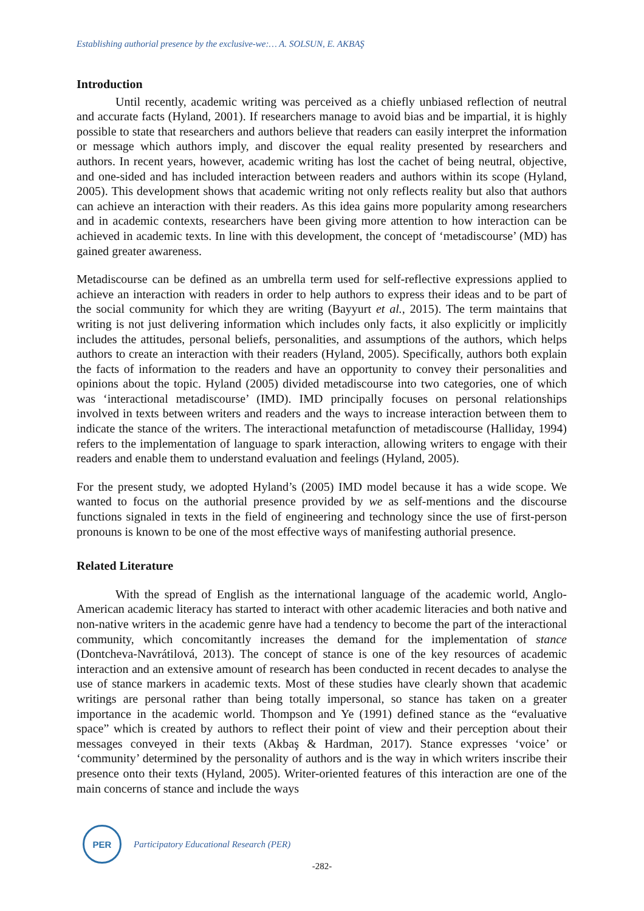Establishing authorial presence by the exclusive-we:… A. SOLSUN, E. AKBAŞ
Introduction
Until recently, academic writing was perceived as a chiefly unbiased reflection of neutral and accurate facts (Hyland, 2001). If researchers manage to avoid bias and be impartial, it is highly possible to state that researchers and authors believe that readers can easily interpret the information or message which authors imply, and discover the equal reality presented by researchers and authors. In recent years, however, academic writing has lost the cachet of being neutral, objective, and one-sided and has included interaction between readers and authors within its scope (Hyland, 2005). This development shows that academic writing not only reflects reality but also that authors can achieve an interaction with their readers. As this idea gains more popularity among researchers and in academic contexts, researchers have been giving more attention to how interaction can be achieved in academic texts. In line with this development, the concept of ‘metadiscourse’ (MD) has gained greater awareness.
Metadiscourse can be defined as an umbrella term used for self-reflective expressions applied to achieve an interaction with readers in order to help authors to express their ideas and to be part of the social community for which they are writing (Bayyurt et al., 2015). The term maintains that writing is not just delivering information which includes only facts, it also explicitly or implicitly includes the attitudes, personal beliefs, personalities, and assumptions of the authors, which helps authors to create an interaction with their readers (Hyland, 2005). Specifically, authors both explain the facts of information to the readers and have an opportunity to convey their personalities and opinions about the topic. Hyland (2005) divided metadiscourse into two categories, one of which was ‘interactional metadiscourse’ (IMD). IMD principally focuses on personal relationships involved in texts between writers and readers and the ways to increase interaction between them to indicate the stance of the writers. The interactional metafunction of metadiscourse (Halliday, 1994) refers to the implementation of language to spark interaction, allowing writers to engage with their readers and enable them to understand evaluation and feelings (Hyland, 2005).
For the present study, we adopted Hyland’s (2005) IMD model because it has a wide scope. We wanted to focus on the authorial presence provided by we as self-mentions and the discourse functions signaled in texts in the field of engineering and technology since the use of first-person pronouns is known to be one of the most effective ways of manifesting authorial presence.
Related Literature
With the spread of English as the international language of the academic world, Anglo-American academic literacy has started to interact with other academic literacies and both native and non-native writers in the academic genre have had a tendency to become the part of the interactional community, which concomitantly increases the demand for the implementation of stance (Dontcheva-Navrátilová, 2013). The concept of stance is one of the key resources of academic interaction and an extensive amount of research has been conducted in recent decades to analyse the use of stance markers in academic texts. Most of these studies have clearly shown that academic writings are personal rather than being totally impersonal, so stance has taken on a greater importance in the academic world. Thompson and Ye (1991) defined stance as the “evaluative space” which is created by authors to reflect their point of view and their perception about their messages conveyed in their texts (Akbaş & Hardman, 2017). Stance expresses ‘voice’ or ‘community’ determined by the personality of authors and is the way in which writers inscribe their presence onto their texts (Hyland, 2005). Writer-oriented features of this interaction are one of the main concerns of stance and include the ways
PER
Participatory Educational Research (PER)
-282-